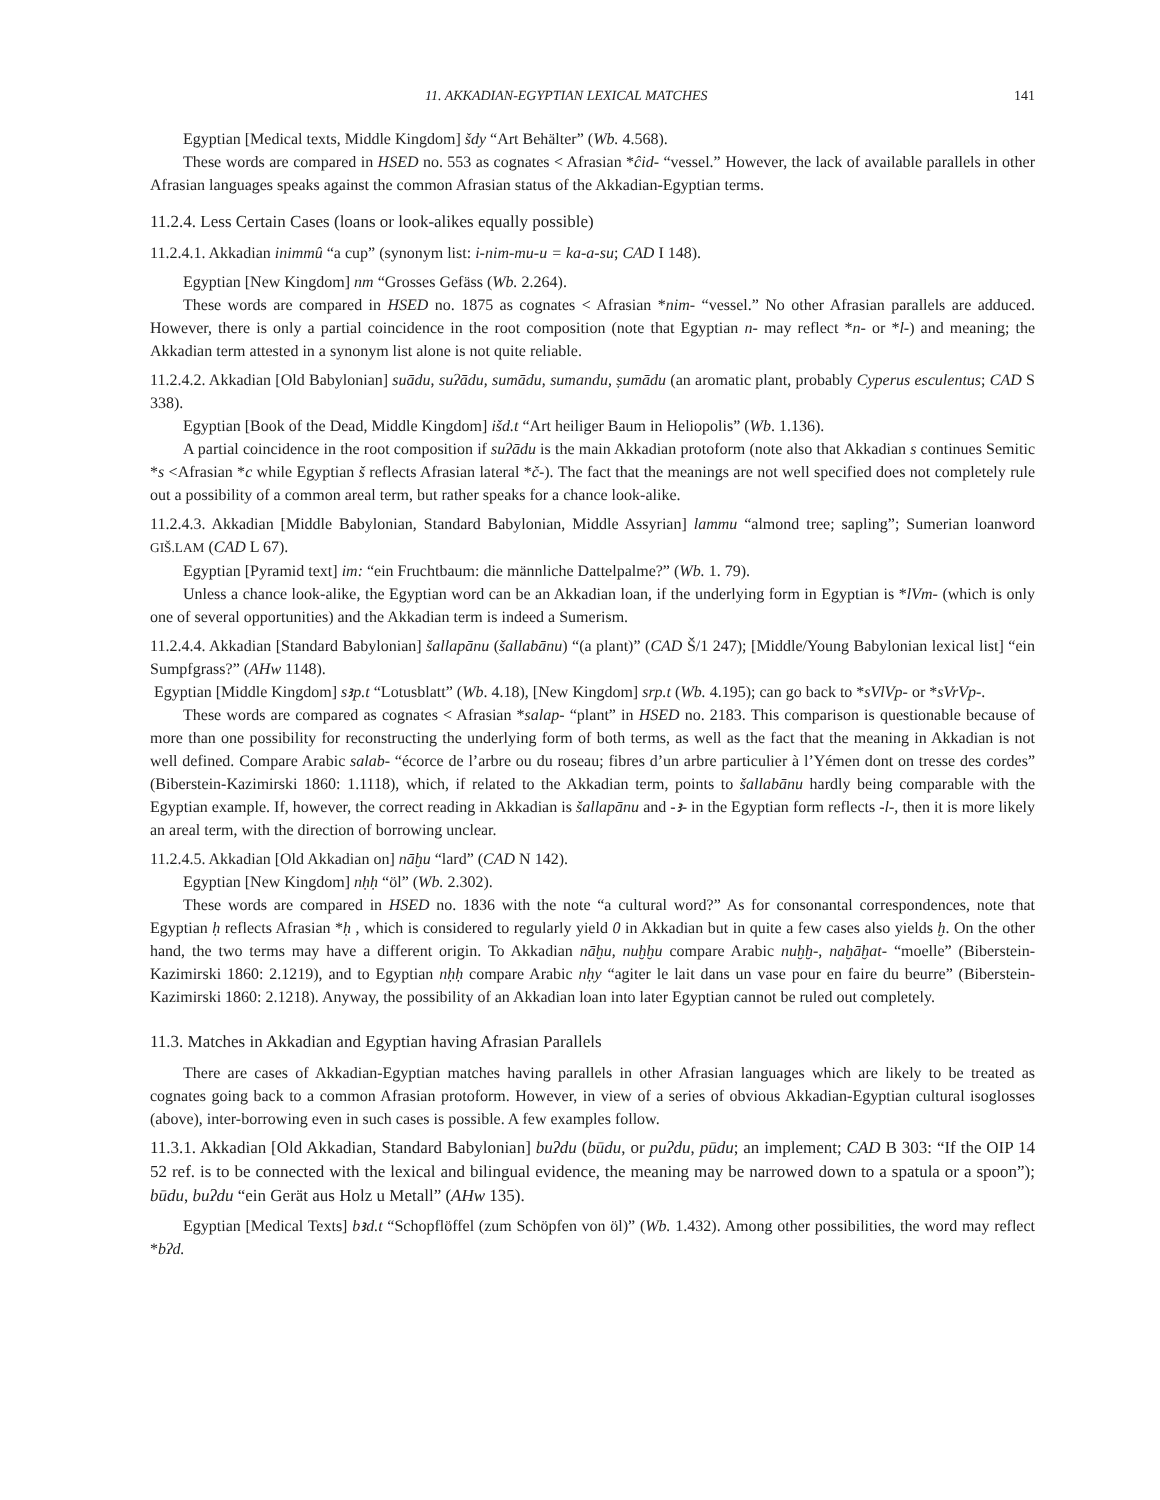11. AKKADIAN-EGYPTIAN LEXICAL MATCHES 141
Egyptian [Medical texts, Middle Kingdom] šdy “Art Behälter” (Wb. 4.568).
These words are compared in HSED no. 553 as cognates < Afrasian *ĉid- “vessel.” However, the lack of available parallels in other Afrasian languages speaks against the common Afrasian status of the Akkadian-Egyptian terms.
11.2.4. Less Certain Cases (loans or look-alikes equally possible)
11.2.4.1. Akkadian inimmû “a cup” (synonym list: i-nim-mu-u = ka-a-su; CAD I 148).
Egyptian [New Kingdom] nm “Grosses Gefäss (Wb. 2.264).
These words are compared in HSED no. 1875 as cognates < Afrasian *nim- “vessel.” No other Afrasian parallels are adduced. However, there is only a partial coincidence in the root composition (note that Egyptian n- may reflect *n- or *l-) and meaning; the Akkadian term attested in a synonym list alone is not quite reliable.
11.2.4.2. Akkadian [Old Babylonian] suādu, suʔādu, sumādu, sumandu, ṣumādu (an aromatic plant, probably Cyperus esculentus; CAD S 338).
Egyptian [Book of the Dead, Middle Kingdom] išd.t “Art heiliger Baum in Heliopolis” (Wb. 1.136).
A partial coincidence in the root composition if suʔādu is the main Akkadian protoform (note also that Akkadian s continues Semitic *s <Afrasian *c while Egyptian š reflects Afrasian lateral *č-). The fact that the meanings are not well specified does not completely rule out a possibility of a common areal term, but rather speaks for a chance look-alike.
11.2.4.3. Akkadian [Middle Babylonian, Standard Babylonian, Middle Assyrian] lammu “almond tree; sapling”; Sumerian loanword GIŠ.LAM (CAD L 67).
Egyptian [Pyramid text] im: “ein Fruchtbaum: die männliche Dattelpalme?” (Wb. 1. 79).
Unless a chance look-alike, the Egyptian word can be an Akkadian loan, if the underlying form in Egyptian is *lVm- (which is only one of several opportunities) and the Akkadian term is indeed a Sumerism.
11.2.4.4. Akkadian [Standard Babylonian] šallapānu (šallabānu) “(a plant)” (CAD Š/1 247); [Middle/Young Babylonian lexical list] “ein Sumpfgrass?” (AHw 1148).
Egyptian [Middle Kingdom] sꜣp.t “Lotusblatt” (Wb. 4.18), [New Kingdom] srp.t (Wb. 4.195); can go back to *sVlVp- or *sVrVp-.
These words are compared as cognates < Afrasian *salap- “plant” in HSED no. 2183. This comparison is questionable because of more than one possibility for reconstructing the underlying form of both terms, as well as the fact that the meaning in Akkadian is not well defined. Compare Arabic salab- “écorce de l’arbre ou du roseau; fibres d’un arbre particulier à l’Yémen dont on tresse des cordes” (Biberstein-Kazimirski 1860: 1.1118), which, if related to the Akkadian term, points to šallabānu hardly being comparable with the Egyptian example. If, however, the correct reading in Akkadian is šallapānu and -ꜣ- in the Egyptian form reflects -l-, then it is more likely an areal term, with the direction of borrowing unclear.
11.2.4.5. Akkadian [Old Akkadian on] nāḫu “lard” (CAD N 142).
Egyptian [New Kingdom] nḥḥ “öl” (Wb. 2.302).
These words are compared in HSED no. 1836 with the note “a cultural word?” As for consonantal correspondences, note that Egyptian ḥ reflects Afrasian *ḥ , which is considered to regularly yield 0 in Akkadian but in quite a few cases also yields ḫ. On the other hand, the two terms may have a different origin. To Akkadian nāḫu, nuḫḫu compare Arabic nuḫḫ-, naḫāḫat- “moelle” (Biberstein-Kazimirski 1860: 2.1219), and to Egyptian nḥḥ compare Arabic nḥy “agiter le lait dans un vase pour en faire du beurre” (Biberstein-Kazimirski 1860: 2.1218). Anyway, the possibility of an Akkadian loan into later Egyptian cannot be ruled out completely.
11.3. Matches in Akkadian and Egyptian having Afrasian Parallels
There are cases of Akkadian-Egyptian matches having parallels in other Afrasian languages which are likely to be treated as cognates going back to a common Afrasian protoform. However, in view of a series of obvious Akkadian-Egyptian cultural isoglosses (above), inter-borrowing even in such cases is possible. A few examples follow.
11.3.1. Akkadian [Old Akkadian, Standard Babylonian] buʔdu (būdu, or puʔdu, pūdu; an implement; CAD B 303: “If the OIP 14 52 ref. is to be connected with the lexical and bilingual evidence, the meaning may be narrowed down to a spatula or a spoon”); būdu, buʔdu “ein Gerät aus Holz u Metall” (AHw 135).
Egyptian [Medical Texts] bꜣd.t “Schopflöffel (zum Schöpfen von öl)” (Wb. 1.432). Among other possibilities, the word may reflect *bʔd.